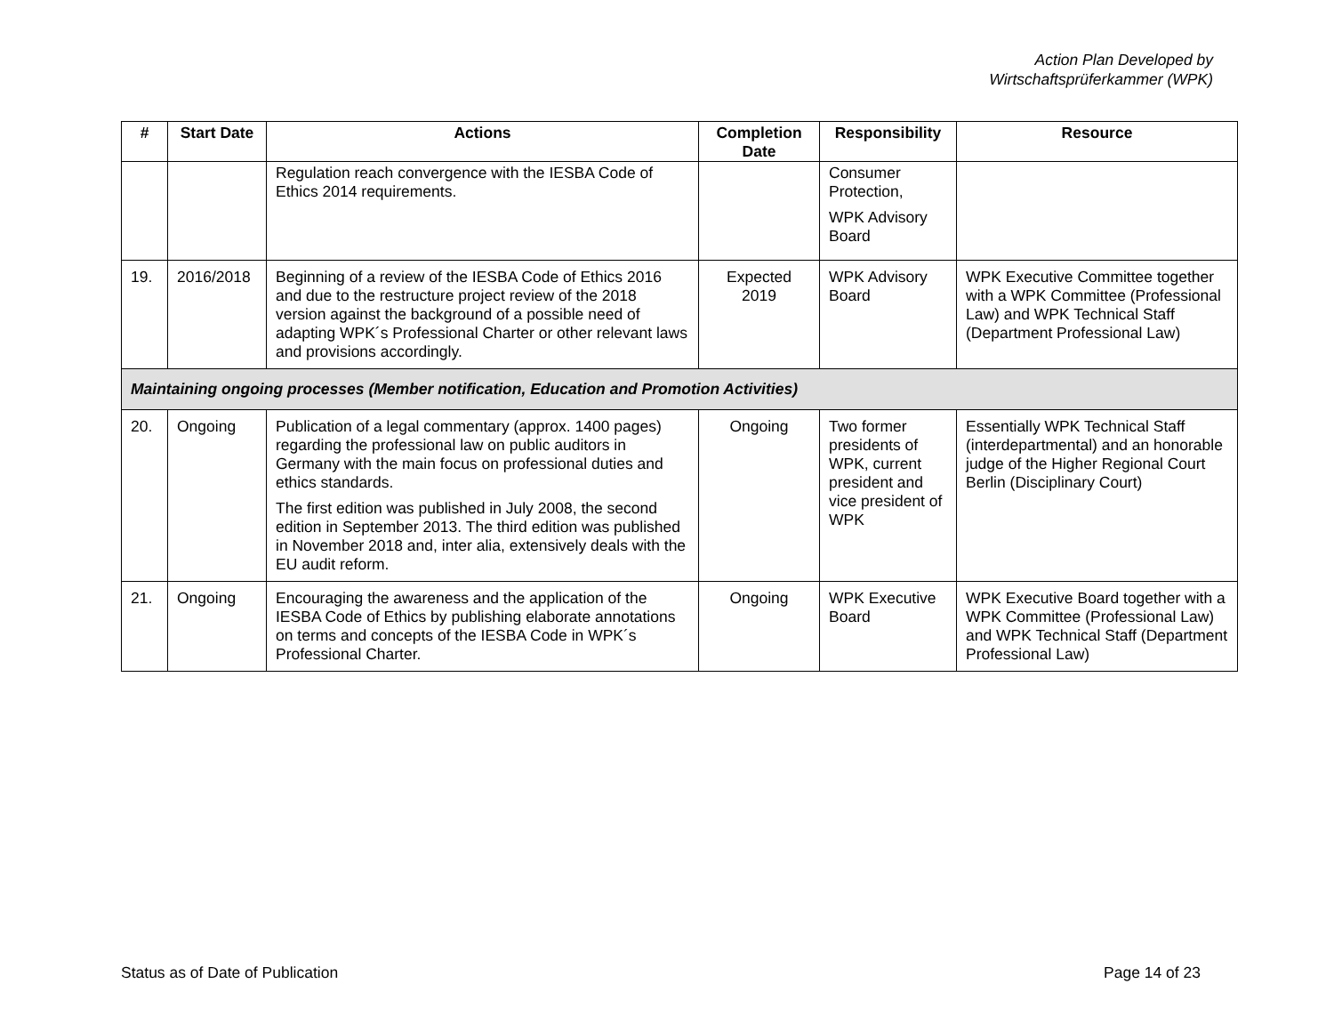Action Plan Developed by
Wirtschaftsprüferkammer (WPK)
| # | Start Date | Actions | Completion Date | Responsibility | Resource |
| --- | --- | --- | --- | --- | --- |
| | | Regulation reach convergence with the IESBA Code of Ethics 2014 requirements. | | Consumer Protection, WPK Advisory Board | |
| 19. | 2016/2018 | Beginning of a review of the IESBA Code of Ethics 2016 and due to the restructure project review of the 2018 version against the background of a possible need of adapting WPK´s Professional Charter or other relevant laws and provisions accordingly. | Expected 2019 | WPK Advisory Board | WPK Executive Committee together with a WPK Committee (Professional Law) and WPK Technical Staff (Department Professional Law) |
| Maintaining ongoing processes (Member notification, Education and Promotion Activities) | | | | | |
| 20. | Ongoing | Publication of a legal commentary (approx. 1400 pages) regarding the professional law on public auditors in Germany with the main focus on professional duties and ethics standards. The first edition was published in July 2008, the second edition in September 2013. The third edition was published in November 2018 and, inter alia, extensively deals with the EU audit reform. | Ongoing | Two former presidents of WPK, current president and vice president of WPK | Essentially WPK Technical Staff (interdepartmental) and an honorable judge of the Higher Regional Court Berlin (Disciplinary Court) |
| 21. | Ongoing | Encouraging the awareness and the application of the IESBA Code of Ethics by publishing elaborate annotations on terms and concepts of the IESBA Code in WPK´s Professional Charter. | Ongoing | WPK Executive Board | WPK Executive Board together with a WPK Committee (Professional Law) and WPK Technical Staff (Department Professional Law) |
Status as of Date of Publication Page 14 of 23